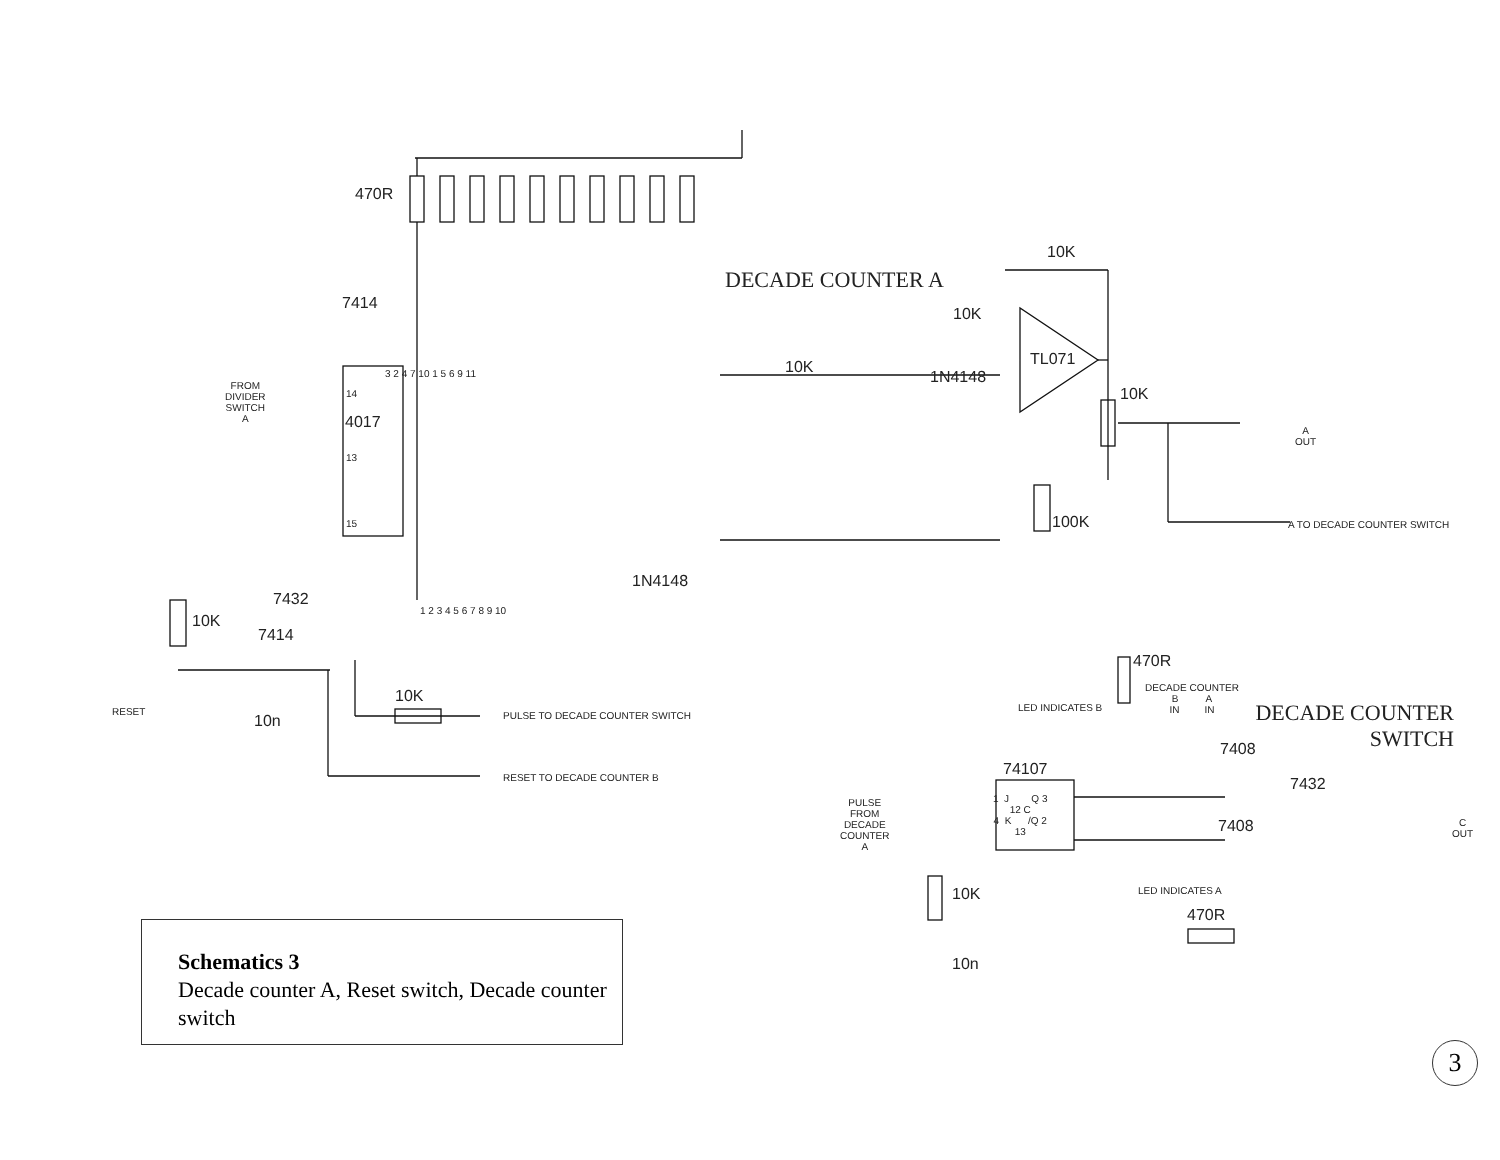470R
7414
DECADE COUNTER A
10K
10K
TL071
10K
1N4148
10K
A
OUT
FROM
DIVIDER
SWITCH
A
4017
14
13
15
3 2 4 7 10 1 5 6 9 11
100K A TO DECADE COUNTER SWITCH
1N4148
7432
1 2 3 4 5 6 7 8 9 10
10K
7414
RESET
10n
10K
PULSE TO DECADE COUNTER SWITCH
RESET TO DECADE COUNTER B
470R
DECADE COUNTER
B A
IN IN
LED INDICATES B
DECADE COUNTER
SWITCH
7408
74107
7432
1 J Q 3
12 C
4 K /Q 2
13
PULSE
FROM
DECADE
COUNTER
A
7408
C
OUT
LED INDICATES A
10K
470R
10n
Schematics 3
Decade counter A, Reset switch, Decade counter switch
3